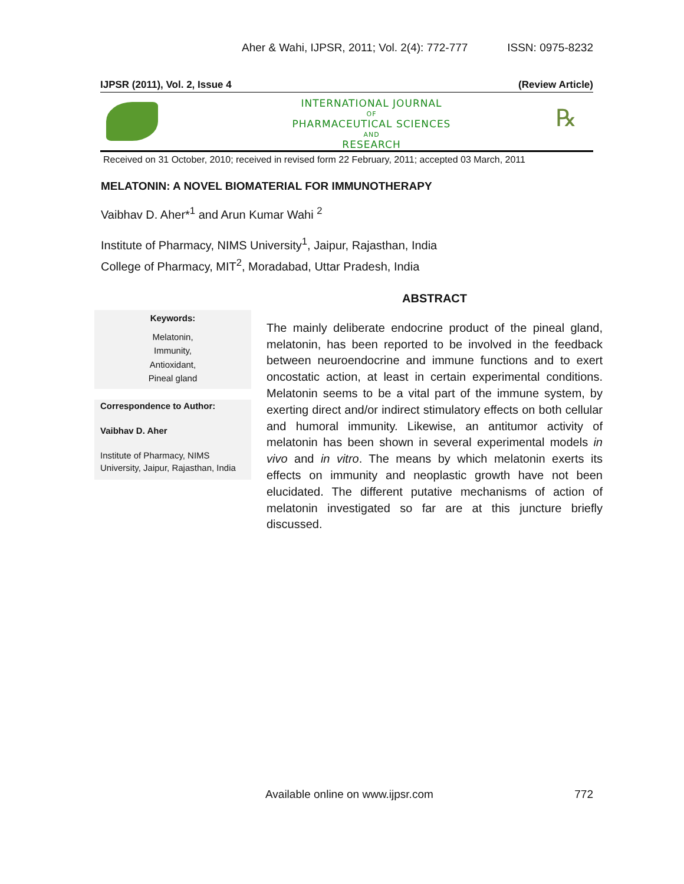Aher & Wahi, IJPSR, 2011; Vol. 2(4): 772-777 ISSN: 0975-8232
IJPSR (2011), Vol. 2, Issue 4 (Review Article)
INTERNATIONAL JOURNAL
OF
PHARMACEUTICAL SCIENCES
AND
RESEARCH
℞
Received on 31 October, 2010; received in revised form 22 February, 2011; accepted 03 March, 2011
MELATONIN: A NOVEL BIOMATERIAL FOR IMMUNOTHERAPY
Vaibhav D. Aher*<sup>1</sup> and Arun Kumar Wahi <sup>2</sup>
Institute of Pharmacy, NIMS University<sup>1</sup>, Jaipur, Rajasthan, India
College of Pharmacy, MIT<sup>2</sup>, Moradabad, Uttar Pradesh, India
Keywords:
Melatonin,
Immunity,
Antioxidant,
Pineal gland
Correspondence to Author:
Vaibhav D. Aher
Institute of Pharmacy, NIMS University, Jaipur, Rajasthan, India
ABSTRACT
The mainly deliberate endocrine product of the pineal gland, melatonin, has been reported to be involved in the feedback between neuroendocrine and immune functions and to exert oncostatic action, at least in certain experimental conditions. Melatonin seems to be a vital part of the immune system, by exerting direct and/or indirect stimulatory effects on both cellular and humoral immunity. Likewise, an antitumor activity of melatonin has been shown in several experimental models in vivo and in vitro. The means by which melatonin exerts its effects on immunity and neoplastic growth have not been elucidated. The different putative mechanisms of action of melatonin investigated so far are at this juncture briefly discussed.
Available online on www.ijpsr.com 772